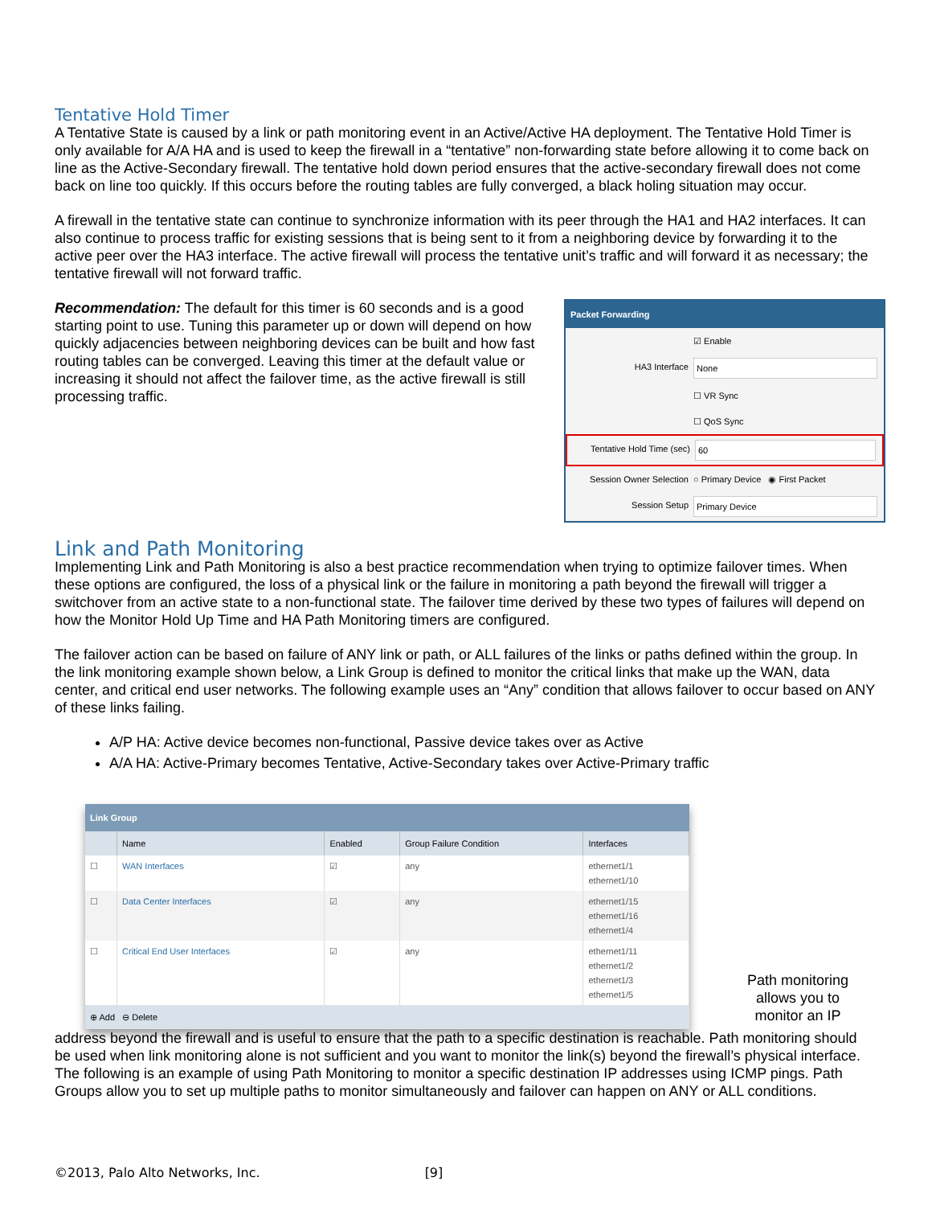Tentative Hold Timer
A Tentative State is caused by a link or path monitoring event in an Active/Active HA deployment. The Tentative Hold Timer is only available for A/A HA and is used to keep the firewall in a “tentative” non-forwarding state before allowing it to come back on line as the Active-Secondary firewall. The tentative hold down period ensures that the active-secondary firewall does not come back on line too quickly. If this occurs before the routing tables are fully converged, a black holing situation may occur.
A firewall in the tentative state can continue to synchronize information with its peer through the HA1 and HA2 interfaces. It can also continue to process traffic for existing sessions that is being sent to it from a neighboring device by forwarding it to the active peer over the HA3 interface. The active firewall will process the tentative unit’s traffic and will forward it as necessary; the tentative firewall will not forward traffic.
Packet Forwarding
☑ Enable
HA3 Interface None
☐ VR Sync
☐ QoS Sync
Tentative Hold Time (sec) 60
Session Owner Selection ○ Primary Device ◉ First Packet
Session Setup Primary Device
Recommendation: The default for this timer is 60 seconds and is a good starting point to use. Tuning this parameter up or down will depend on how quickly adjacencies between neighboring devices can be built and how fast routing tables can be converged. Leaving this timer at the default value or increasing it should not affect the failover time, as the active firewall is still processing traffic.
Link and Path Monitoring
Implementing Link and Path Monitoring is also a best practice recommendation when trying to optimize failover times. When these options are configured, the loss of a physical link or the failure in monitoring a path beyond the firewall will trigger a switchover from an active state to a non-functional state. The failover time derived by these two types of failures will depend on how the Monitor Hold Up Time and HA Path Monitoring timers are configured.
The failover action can be based on failure of ANY link or path, or ALL failures of the links or paths defined within the group. In the link monitoring example shown below, a Link Group is defined to monitor the critical links that make up the WAN, data center, and critical end user networks. The following example uses an “Any” condition that allows failover to occur based on ANY of these links failing.
A/P HA: Active device becomes non-functional, Passive device takes over as Active
A/A HA: Active-Primary becomes Tentative, Active-Secondary takes over Active-Primary traffic
Link Group
| | Name | Enabled | Group Failure Condition | Interfaces |
| --- | --- | --- | --- | --- |
| ☐ | WAN Interfaces | ☑ | any | ethernet1/1 ethernet1/10 |
| ☐ | Data Center Interfaces | ☑ | any | ethernet1/15 ethernet1/16 ethernet1/4 |
| ☐ | Critical End User Interfaces | ☑ | any | ethernet1/11 ethernet1/2 ethernet1/3 ethernet1/5 |
⊕ Add ⊖ Delete
Path monitoring allows you to monitor an IP
address beyond the firewall and is useful to ensure that the path to a specific destination is reachable. Path monitoring should be used when link monitoring alone is not sufficient and you want to monitor the link(s) beyond the firewall’s physical interface. The following is an example of using Path Monitoring to monitor a specific destination IP addresses using ICMP pings. Path Groups allow you to set up multiple paths to monitor simultaneously and failover can happen on ANY or ALL conditions.
©2013, Palo Alto Networks, Inc. [9]